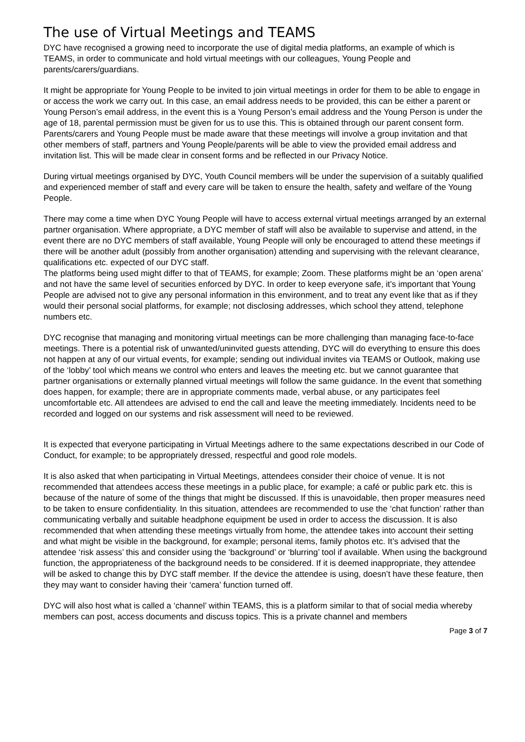The use of Virtual Meetings and TEAMS
DYC have recognised a growing need to incorporate the use of digital media platforms, an example of which is TEAMS, in order to communicate and hold virtual meetings with our colleagues, Young People and parents/carers/guardians.
It might be appropriate for Young People to be invited to join virtual meetings in order for them to be able to engage in or access the work we carry out. In this case, an email address needs to be provided, this can be either a parent or Young Person’s email address, in the event this is a Young Person’s email address and the Young Person is under the age of 18, parental permission must be given for us to use this. This is obtained through our parent consent form.
Parents/carers and Young People must be made aware that these meetings will involve a group invitation and that other members of staff, partners and Young People/parents will be able to view the provided email address and invitation list. This will be made clear in consent forms and be reflected in our Privacy Notice.
During virtual meetings organised by DYC, Youth Council members will be under the supervision of a suitably qualified and experienced member of staff and every care will be taken to ensure the health, safety and welfare of the Young People.
There may come a time when DYC Young People will have to access external virtual meetings arranged by an external partner organisation. Where appropriate, a DYC member of staff will also be available to supervise and attend, in the event there are no DYC members of staff available, Young People will only be encouraged to attend these meetings if there will be another adult (possibly from another organisation) attending and supervising with the relevant clearance, qualifications etc. expected of our DYC staff.
The platforms being used might differ to that of TEAMS, for example; Zoom. These platforms might be an ‘open arena’ and not have the same level of securities enforced by DYC. In order to keep everyone safe, it’s important that Young People are advised not to give any personal information in this environment, and to treat any event like that as if they would their personal social platforms, for example; not disclosing addresses, which school they attend, telephone numbers etc.
DYC recognise that managing and monitoring virtual meetings can be more challenging than managing face-to-face meetings. There is a potential risk of unwanted/uninvited guests attending, DYC will do everything to ensure this does not happen at any of our virtual events, for example; sending out individual invites via TEAMS or Outlook, making use of the ‘lobby’ tool which means we control who enters and leaves the meeting etc. but we cannot guarantee that partner organisations or externally planned virtual meetings will follow the same guidance. In the event that something does happen, for example; there are in appropriate comments made, verbal abuse, or any participates feel uncomfortable etc. All attendees are advised to end the call and leave the meeting immediately. Incidents need to be recorded and logged on our systems and risk assessment will need to be reviewed.
It is expected that everyone participating in Virtual Meetings adhere to the same expectations described in our Code of Conduct, for example; to be appropriately dressed, respectful and good role models.
It is also asked that when participating in Virtual Meetings, attendees consider their choice of venue. It is not recommended that attendees access these meetings in a public place, for example; a café or public park etc. this is because of the nature of some of the things that might be discussed. If this is unavoidable, then proper measures need to be taken to ensure confidentiality. In this situation, attendees are recommended to use the ‘chat function’ rather than communicating verbally and suitable headphone equipment be used in order to access the discussion. It is also recommended that when attending these meetings virtually from home, the attendee takes into account their setting and what might be visible in the background, for example; personal items, family photos etc. It’s advised that the attendee ‘risk assess’ this and consider using the ‘background’ or ‘blurring’ tool if available. When using the background function, the appropriateness of the background needs to be considered. If it is deemed inappropriate, they attendee will be asked to change this by DYC staff member. If the device the attendee is using, doesn’t have these feature, then they may want to consider having their ‘camera’ function turned off.
DYC will also host what is called a ‘channel’ within TEAMS, this is a platform similar to that of social media whereby members can post, access documents and discuss topics. This is a private channel and members
Page 3 of 7